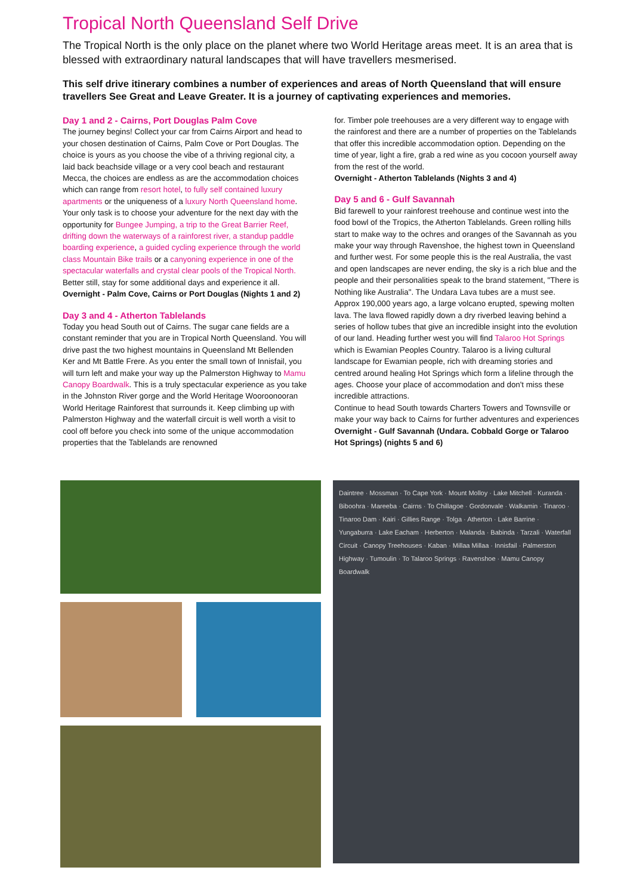Tropical North Queensland Self Drive
The Tropical North is the only place on the planet where two World Heritage areas meet. It is an area that is blessed with extraordinary natural landscapes that will have travellers mesmerised.
This self drive itinerary combines a number of experiences and areas of North Queensland that will ensure travellers See Great and Leave Greater. It is a journey of captivating experiences and memories.
Day 1 and 2 - Cairns, Port Douglas Palm Cove
The journey begins! Collect your car from Cairns Airport and head to your chosen destination of Cairns, Palm Cove or Port Douglas. The choice is yours as you choose the vibe of a thriving regional city, a laid back beachside village or a very cool beach and restaurant Mecca, the choices are endless as are the accommodation choices which can range from resort hotel, to fully self contained luxury apartments or the uniqueness of a luxury North Queensland home. Your only task is to choose your adventure for the next day with the opportunity for Bungee Jumping, a trip to the Great Barrier Reef, drifting down the waterways of a rainforest river, a standup paddle boarding experience, a guided cycling experience through the world class Mountain Bike trails or a canyoning experience in one of the spectacular waterfalls and crystal clear pools of the Tropical North. Better still, stay for some additional days and experience it all.
Overnight - Palm Cove, Cairns or Port Douglas (Nights 1 and 2)
Day 3 and 4 - Atherton Tablelands
Today you head South out of Cairns. The sugar cane fields are a constant reminder that you are in Tropical North Queensland. You will drive past the two highest mountains in Queensland Mt Bellenden Ker and Mt Battle Frere. As you enter the small town of Innisfail, you will turn left and make your way up the Palmerston Highway to Mamu Canopy Boardwalk. This is a truly spectacular experience as you take in the Johnston River gorge and the World Heritage Wooroonooran World Heritage Rainforest that surrounds it. Keep climbing up with Palmerston Highway and the waterfall circuit is well worth a visit to cool off before you check into some of the unique accommodation properties that the Tablelands are renowned
for. Timber pole treehouses are a very different way to engage with the rainforest and there are a number of properties on the Tablelands that offer this incredible accommodation option. Depending on the time of year, light a fire, grab a red wine as you cocoon yourself away from the rest of the world.
Overnight - Atherton Tablelands (Nights 3 and 4)
Day 5 and 6 - Gulf Savannah
Bid farewell to your rainforest treehouse and continue west into the food bowl of the Tropics, the Atherton Tablelands. Green rolling hills start to make way to the ochres and oranges of the Savannah as you make your way through Ravenshoe, the highest town in Queensland and further west. For some people this is the real Australia, the vast and open landscapes are never ending, the sky is a rich blue and the people and their personalities speak to the brand statement, "There is Nothing like Australia". The Undara Lava tubes are a must see. Approx 190,000 years ago, a large volcano erupted, spewing molten lava. The lava flowed rapidly down a dry riverbed leaving behind a series of hollow tubes that give an incredible insight into the evolution of our land. Heading further west you will find Talaroo Hot Springs which is Ewamian Peoples Country. Talaroo is a living cultural landscape for Ewamian people, rich with dreaming stories and centred around healing Hot Springs which form a lifeline through the ages. Choose your place of accommodation and don't miss these incredible attractions.
Continue to head South towards Charters Towers and Townsville or make your way back to Cairns for further adventures and experiences
Overnight - Gulf Savannah (Undara. Cobbald Gorge or Talaroo Hot Springs) (nights 5 and 6)
Daintree · Mossman · To Cape York · Mount Molloy · Lake Mitchell · Kuranda · Biboohra · Mareeba · Cairns · To Chillagoe · Gordonvale · Walkamin · Tinaroo · Tinaroo Dam · Kairi · Gillies Range · Tolga · Atherton · Lake Barrine · Yungaburra · Lake Eacham · Herberton · Malanda · Babinda · Tarzali · Waterfall Circuit · Canopy Treehouses · Kaban · Millaa Millaa · Innisfail · Palmerston Highway · Tumoulin · To Talaroo Springs · Ravenshoe · Mamu Canopy Boardwalk